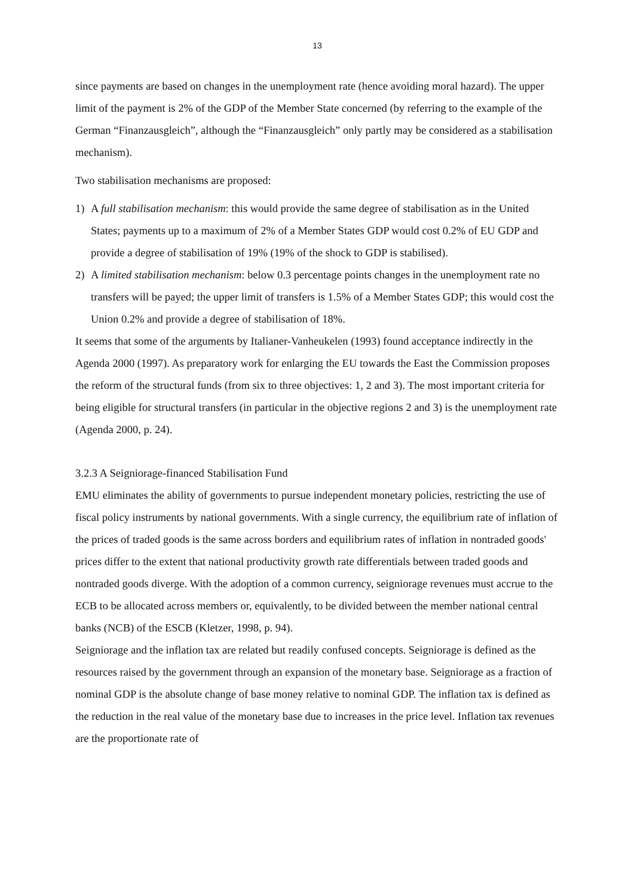13
since payments are based on changes in the unemployment rate (hence avoiding moral hazard). The upper limit of the payment is 2% of the GDP of the Member State concerned (by referring to the example of the German “Finanzausgleich”, although the “Finanzausgleich” only partly may be considered as a stabilisation mechanism).
Two stabilisation mechanisms are proposed:
1) A full stabilisation mechanism: this would provide the same degree of stabilisation as in the United States; payments up to a maximum of 2% of a Member States GDP would cost 0.2% of EU GDP and provide a degree of stabilisation of 19% (19% of the shock to GDP is stabilised).
2) A limited stabilisation mechanism: below 0.3 percentage points changes in the unemployment rate no transfers will be payed; the upper limit of transfers is 1.5% of a Member States GDP; this would cost the Union 0.2% and provide a degree of stabilisation of 18%.
It seems that some of the arguments by Italianer-Vanheukelen (1993) found acceptance indirectly in the Agenda 2000 (1997). As preparatory work for enlarging the EU towards the East the Commission proposes the reform of the structural funds (from six to three objectives: 1, 2 and 3). The most important criteria for being eligible for structural transfers (in particular in the objective regions 2 and 3) is the unemployment rate (Agenda 2000, p. 24).
3.2.3 A Seigniorage-financed Stabilisation Fund
EMU eliminates the ability of governments to pursue independent monetary policies, restricting the use of fiscal policy instruments by national governments. With a single currency, the equilibrium rate of inflation of the prices of traded goods is the same across borders and equilibrium rates of inflation in nontraded goods' prices differ to the extent that national productivity growth rate differentials between traded goods and nontraded goods diverge. With the adoption of a common currency, seigniorage revenues must accrue to the ECB to be allocated across members or, equivalently, to be divided between the member national central banks (NCB) of the ESCB (Kletzer, 1998, p. 94).
Seigniorage and the inflation tax are related but readily confused concepts. Seigniorage is defined as the resources raised by the government through an expansion of the monetary base. Seigniorage as a fraction of nominal GDP is the absolute change of base money relative to nominal GDP. The inflation tax is defined as the reduction in the real value of the monetary base due to increases in the price level. Inflation tax revenues are the proportionate rate of